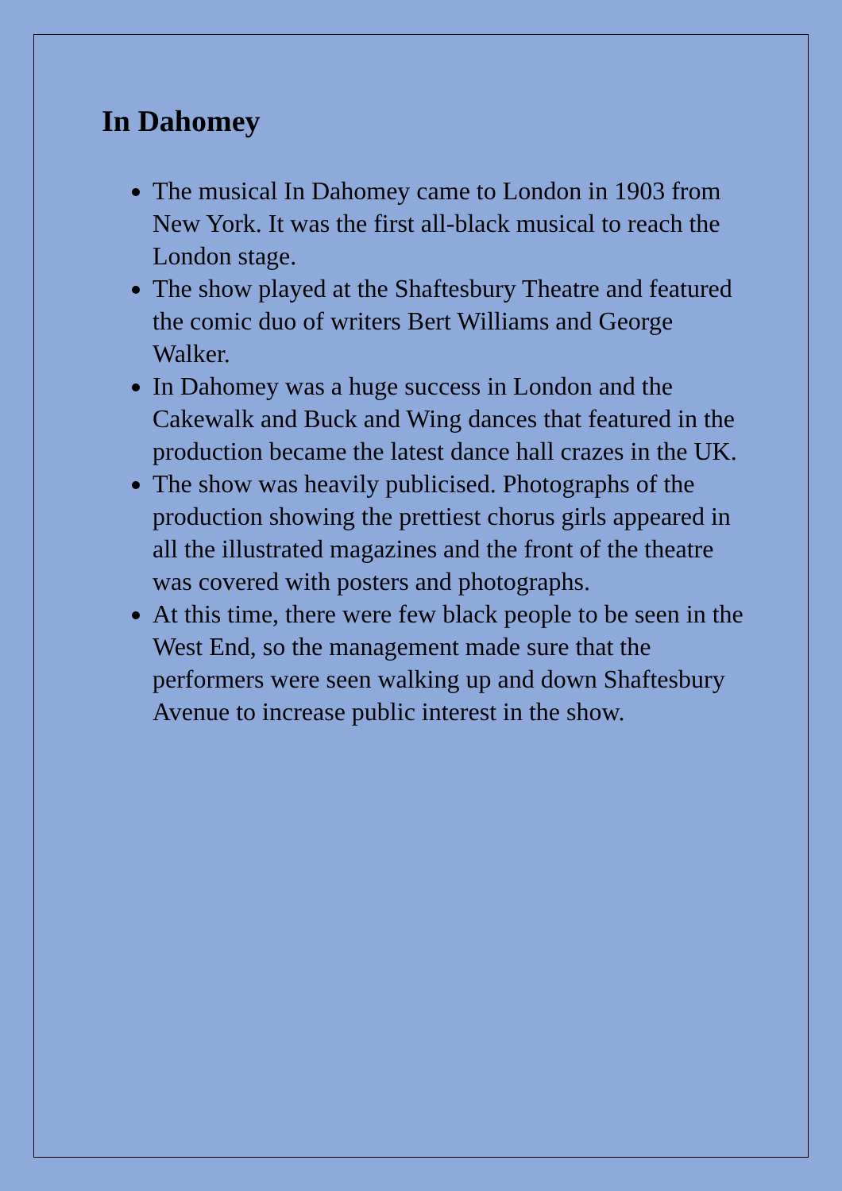In Dahomey
The musical In Dahomey came to London in 1903 from New York. It was the first all-black musical to reach the London stage.
The show played at the Shaftesbury Theatre and featured the comic duo of writers Bert Williams and George Walker.
In Dahomey was a huge success in London and the Cakewalk and Buck and Wing dances that featured in the production became the latest dance hall crazes in the UK.
The show was heavily publicised. Photographs of the production showing the prettiest chorus girls appeared in all the illustrated magazines and the front of the theatre was covered with posters and photographs.
At this time, there were few black people to be seen in the West End, so the management made sure that the performers were seen walking up and down Shaftesbury Avenue to increase public interest in the show.